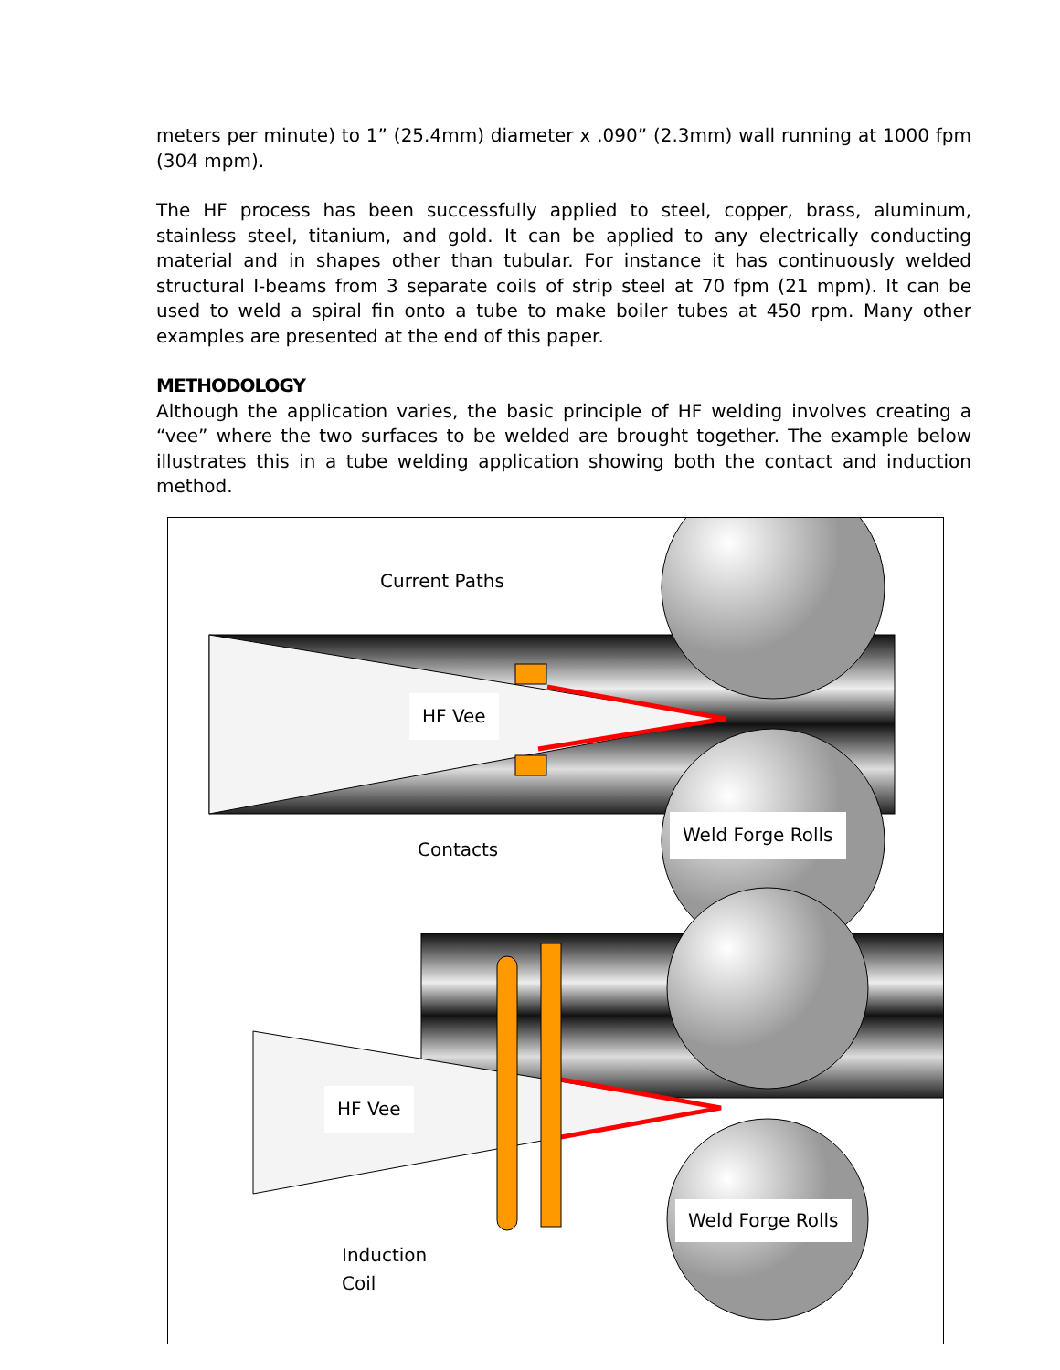meters per minute) to 1” (25.4mm) diameter x .090” (2.3mm) wall running at 1000 fpm (304 mpm).
The HF process has been successfully applied to steel, copper, brass, aluminum, stainless steel, titanium, and gold. It can be applied to any electrically conducting material and in shapes other than tubular. For instance it has continuously welded structural I-beams from 3 separate coils of strip steel at 70 fpm (21 mpm). It can be used to weld a spiral fin onto a tube to make boiler tubes at 450 rpm. Many other examples are presented at the end of this paper.
METHODOLOGY
Although the application varies, the basic principle of HF welding involves creating a “vee” where the two surfaces to be welded are brought together. The example below illustrates this in a tube welding application showing both the contact and induction method.
Current Paths
HF Vee
Contacts
Weld Forge Rolls
HF Vee
Weld Forge Rolls
Induction
Coil